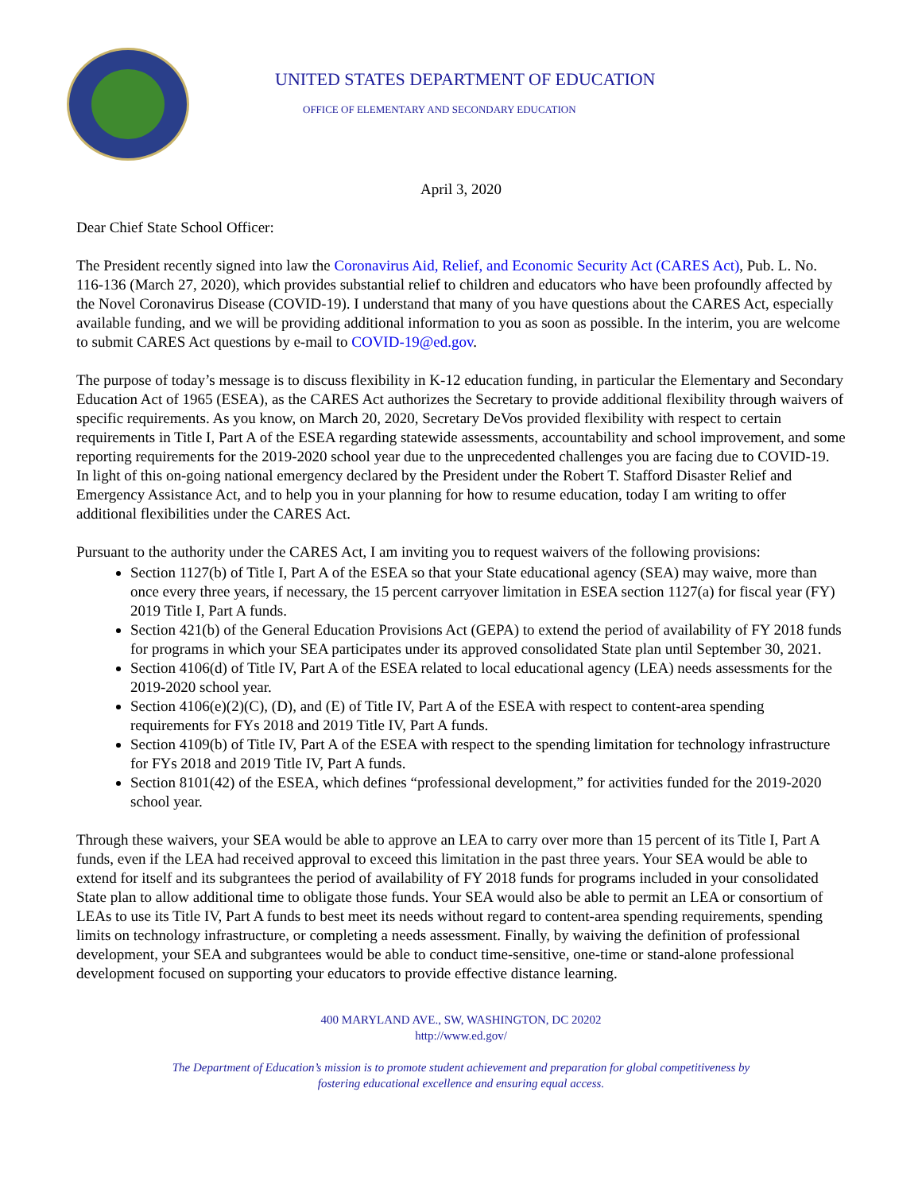UNITED STATES DEPARTMENT OF EDUCATION
OFFICE OF ELEMENTARY AND SECONDARY EDUCATION
April 3, 2020
Dear Chief State School Officer:
The President recently signed into law the Coronavirus Aid, Relief, and Economic Security Act (CARES Act), Pub. L. No. 116-136 (March 27, 2020), which provides substantial relief to children and educators who have been profoundly affected by the Novel Coronavirus Disease (COVID-19). I understand that many of you have questions about the CARES Act, especially available funding, and we will be providing additional information to you as soon as possible. In the interim, you are welcome to submit CARES Act questions by e-mail to COVID-19@ed.gov.
The purpose of today’s message is to discuss flexibility in K-12 education funding, in particular the Elementary and Secondary Education Act of 1965 (ESEA), as the CARES Act authorizes the Secretary to provide additional flexibility through waivers of specific requirements. As you know, on March 20, 2020, Secretary DeVos provided flexibility with respect to certain requirements in Title I, Part A of the ESEA regarding statewide assessments, accountability and school improvement, and some reporting requirements for the 2019-2020 school year due to the unprecedented challenges you are facing due to COVID-19. In light of this on-going national emergency declared by the President under the Robert T. Stafford Disaster Relief and Emergency Assistance Act, and to help you in your planning for how to resume education, today I am writing to offer additional flexibilities under the CARES Act.
Pursuant to the authority under the CARES Act, I am inviting you to request waivers of the following provisions:
Section 1127(b) of Title I, Part A of the ESEA so that your State educational agency (SEA) may waive, more than once every three years, if necessary, the 15 percent carryover limitation in ESEA section 1127(a) for fiscal year (FY) 2019 Title I, Part A funds.
Section 421(b) of the General Education Provisions Act (GEPA) to extend the period of availability of FY 2018 funds for programs in which your SEA participates under its approved consolidated State plan until September 30, 2021.
Section 4106(d) of Title IV, Part A of the ESEA related to local educational agency (LEA) needs assessments for the 2019-2020 school year.
Section 4106(e)(2)(C), (D), and (E) of Title IV, Part A of the ESEA with respect to content-area spending requirements for FYs 2018 and 2019 Title IV, Part A funds.
Section 4109(b) of Title IV, Part A of the ESEA with respect to the spending limitation for technology infrastructure for FYs 2018 and 2019 Title IV, Part A funds.
Section 8101(42) of the ESEA, which defines “professional development,” for activities funded for the 2019-2020 school year.
Through these waivers, your SEA would be able to approve an LEA to carry over more than 15 percent of its Title I, Part A funds, even if the LEA had received approval to exceed this limitation in the past three years. Your SEA would be able to extend for itself and its subgrantees the period of availability of FY 2018 funds for programs included in your consolidated State plan to allow additional time to obligate those funds. Your SEA would also be able to permit an LEA or consortium of LEAs to use its Title IV, Part A funds to best meet its needs without regard to content-area spending requirements, spending limits on technology infrastructure, or completing a needs assessment. Finally, by waiving the definition of professional development, your SEA and subgrantees would be able to conduct time-sensitive, one-time or stand-alone professional development focused on supporting your educators to provide effective distance learning.
400 MARYLAND AVE., SW, WASHINGTON, DC 20202
http://www.ed.gov/
The Department of Education’s mission is to promote student achievement and preparation for global competitiveness by
fostering educational excellence and ensuring equal access.